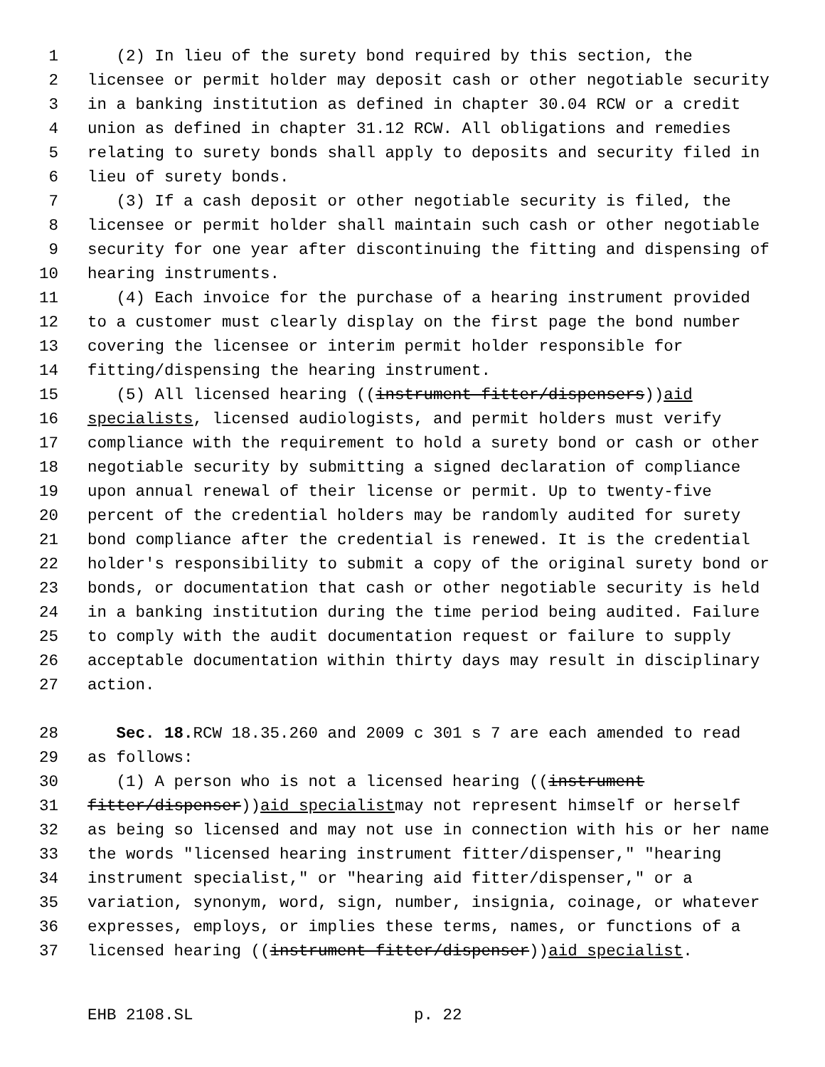1 (2) In lieu of the surety bond required by this section, the
2 licensee or permit holder may deposit cash or other negotiable security
3 in a banking institution as defined in chapter 30.04 RCW or a credit
4 union as defined in chapter 31.12 RCW. All obligations and remedies
5 relating to surety bonds shall apply to deposits and security filed in
6 lieu of surety bonds.
7 (3) If a cash deposit or other negotiable security is filed, the
8 licensee or permit holder shall maintain such cash or other negotiable
9 security for one year after discontinuing the fitting and dispensing of
10 hearing instruments.
11 (4) Each invoice for the purchase of a hearing instrument provided
12 to a customer must clearly display on the first page the bond number
13 covering the licensee or interim permit holder responsible for
14 fitting/dispensing the hearing instrument.
15 (5) All licensed hearing ((instrument fitter/dispensers)) aid
16 specialists, licensed audiologists, and permit holders must verify
17 compliance with the requirement to hold a surety bond or cash or other
18 negotiable security by submitting a signed declaration of compliance
19 upon annual renewal of their license or permit. Up to twenty-five
20 percent of the credential holders may be randomly audited for surety
21 bond compliance after the credential is renewed. It is the credential
22 holder's responsibility to submit a copy of the original surety bond or
23 bonds, or documentation that cash or other negotiable security is held
24 in a banking institution during the time period being audited. Failure
25 to comply with the audit documentation request or failure to supply
26 acceptable documentation within thirty days may result in disciplinary
27 action.
28 Sec. 18. RCW 18.35.260 and 2009 c 301 s 7 are each amended to read
29 as follows:
30 (1) A person who is not a licensed hearing ((instrument
31 fitter/dispenser)) aid specialist may not represent himself or herself
32 as being so licensed and may not use in connection with his or her name
33 the words "licensed hearing instrument fitter/dispenser," "hearing
34 instrument specialist," or "hearing aid fitter/dispenser," or a
35 variation, synonym, word, sign, number, insignia, coinage, or whatever
36 expresses, employs, or implies these terms, names, or functions of a
37 licensed hearing ((instrument fitter/dispenser)) aid specialist.
EHB 2108.SL p. 22